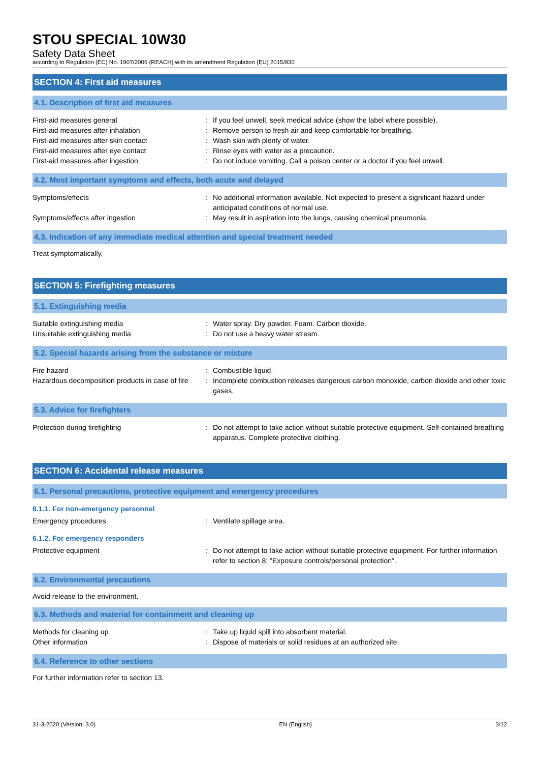STOU SPECIAL 10W30
Safety Data Sheet
according to Regulation (EC) No. 1907/2006 (REACH) with its amendment Regulation (EU) 2015/830
SECTION 4: First aid measures
4.1. Description of first aid measures
First-aid measures general : If you feel unwell, seek medical advice (show the label where possible).
First-aid measures after inhalation : Remove person to fresh air and keep comfortable for breathing.
First-aid measures after skin contact : Wash skin with plenty of water.
First-aid measures after eye contact : Rinse eyes with water as a precaution.
First-aid measures after ingestion : Do not induce vomiting. Call a poison center or a doctor if you feel unwell.
4.2. Most important symptoms and effects, both acute and delayed
Symptoms/effects : No additional information available. Not expected to present a significant hazard under anticipated conditions of normal use.
Symptoms/effects after ingestion : May result in aspiration into the lungs, causing chemical pneumonia.
4.3. Indication of any immediate medical attention and special treatment needed
Treat symptomatically.
SECTION 5: Firefighting measures
5.1. Extinguishing media
Suitable extinguishing media : Water spray. Dry powder. Foam. Carbon dioxide.
Unsuitable extinguishing media : Do not use a heavy water stream.
5.2. Special hazards arising from the substance or mixture
Fire hazard : Combustible liquid.
Hazardous decomposition products in case of fire
: Incomplete combustion releases dangerous carbon monoxide, carbon dioxide and other toxic gases.
5.3. Advice for firefighters
Protection during firefighting : Do not attempt to take action without suitable protective equipment. Self-contained breathing apparatus. Complete protective clothing.
SECTION 6: Accidental release measures
6.1. Personal precautions, protective equipment and emergency procedures
6.1.1. For non-emergency personnel
Emergency procedures : Ventilate spillage area.
6.1.2. For emergency responders
Protective equipment : Do not attempt to take action without suitable protective equipment. For further information refer to section 8: "Exposure controls/personal protection".
6.2. Environmental precautions
Avoid release to the environment.
6.3. Methods and material for containment and cleaning up
Methods for cleaning up : Take up liquid spill into absorbent material.
Other information : Dispose of materials or solid residues at an authorized site.
6.4. Reference to other sections
For further information refer to section 13.
31-3-2020 (Version: 3.0) EN (English) 3/12